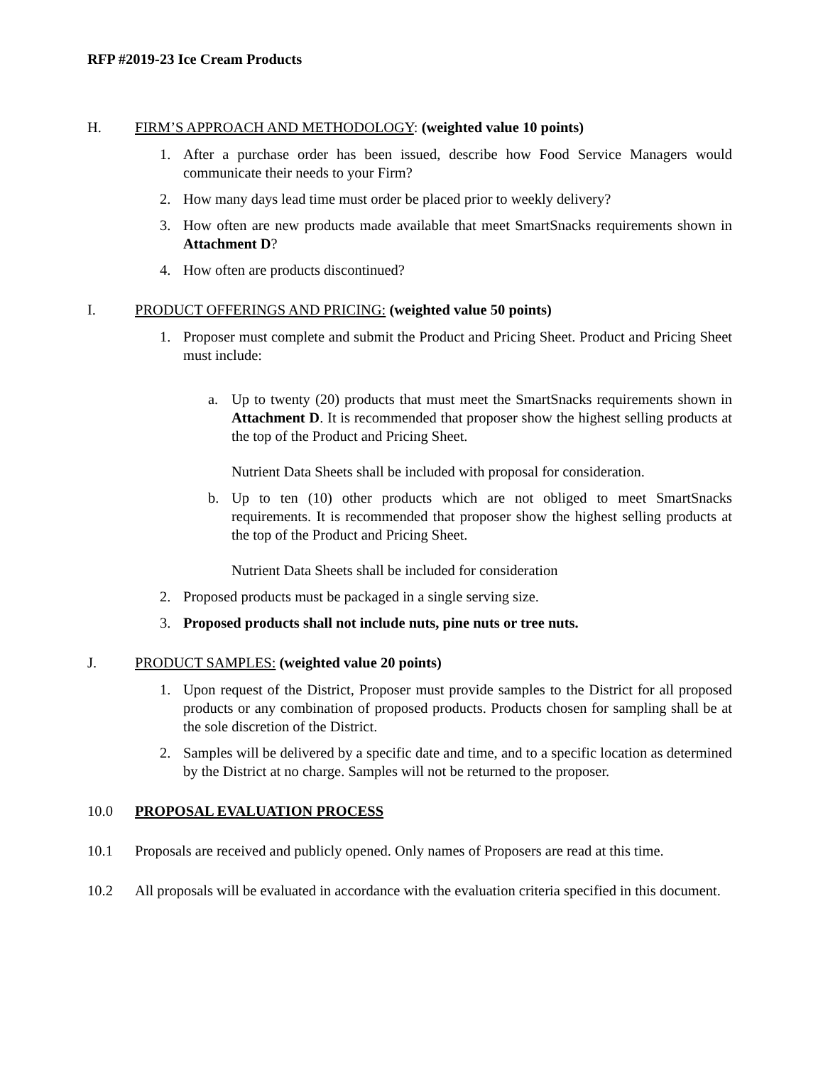RFP #2019-23 Ice Cream Products
H. FIRM’S APPROACH AND METHODOLOGY: (weighted value 10 points)
1. After a purchase order has been issued, describe how Food Service Managers would communicate their needs to your Firm?
2. How many days lead time must order be placed prior to weekly delivery?
3. How often are new products made available that meet SmartSnacks requirements shown in Attachment D?
4. How often are products discontinued?
I. PRODUCT OFFERINGS AND PRICING: (weighted value 50 points)
1. Proposer must complete and submit the Product and Pricing Sheet. Product and Pricing Sheet must include:
a. Up to twenty (20) products that must meet the SmartSnacks requirements shown in Attachment D. It is recommended that proposer show the highest selling products at the top of the Product and Pricing Sheet.
Nutrient Data Sheets shall be included with proposal for consideration.
b. Up to ten (10) other products which are not obliged to meet SmartSnacks requirements. It is recommended that proposer show the highest selling products at the top of the Product and Pricing Sheet.
Nutrient Data Sheets shall be included for consideration
2. Proposed products must be packaged in a single serving size.
3. Proposed products shall not include nuts, pine nuts or tree nuts.
J. PRODUCT SAMPLES: (weighted value 20 points)
1. Upon request of the District, Proposer must provide samples to the District for all proposed products or any combination of proposed products. Products chosen for sampling shall be at the sole discretion of the District.
2. Samples will be delivered by a specific date and time, and to a specific location as determined by the District at no charge. Samples will not be returned to the proposer.
10.0 PROPOSAL EVALUATION PROCESS
10.1 Proposals are received and publicly opened. Only names of Proposers are read at this time.
10.2 All proposals will be evaluated in accordance with the evaluation criteria specified in this document.